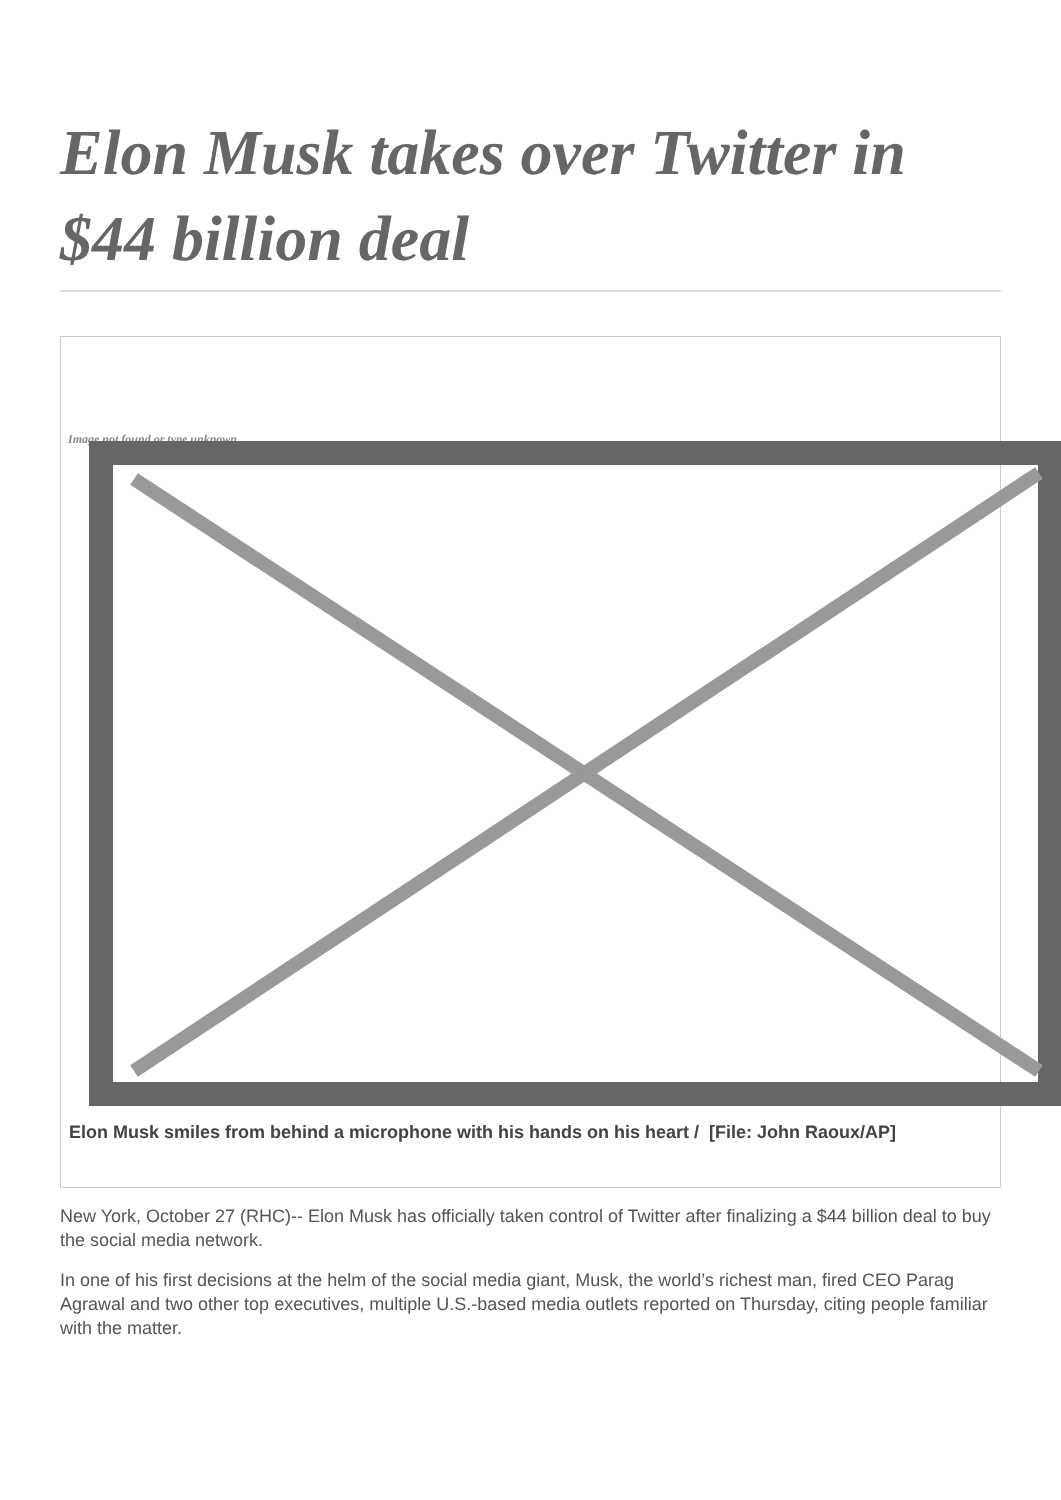Elon Musk takes over Twitter in $44 billion deal
Image not found or type unknown
Elon Musk smiles from behind a microphone with his hands on his heart / [File: John Raoux/AP]
New York, October 27 (RHC)-- Elon Musk has officially taken control of Twitter after finalizing a $44 billion deal to buy the social media network.
In one of his first decisions at the helm of the social media giant, Musk, the world’s richest man, fired CEO Parag Agrawal and two other top executives, multiple U.S.-based media outlets reported on Thursday, citing people familiar with the matter.